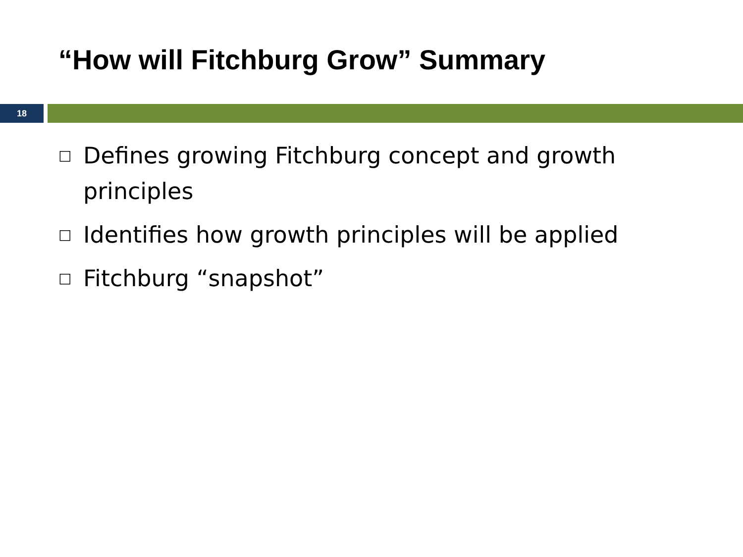“How will Fitchburg Grow” Summary
18
□ Defines growing Fitchburg concept and growth principles
□ Identifies how growth principles will be applied
□ Fitchburg “snapshot”